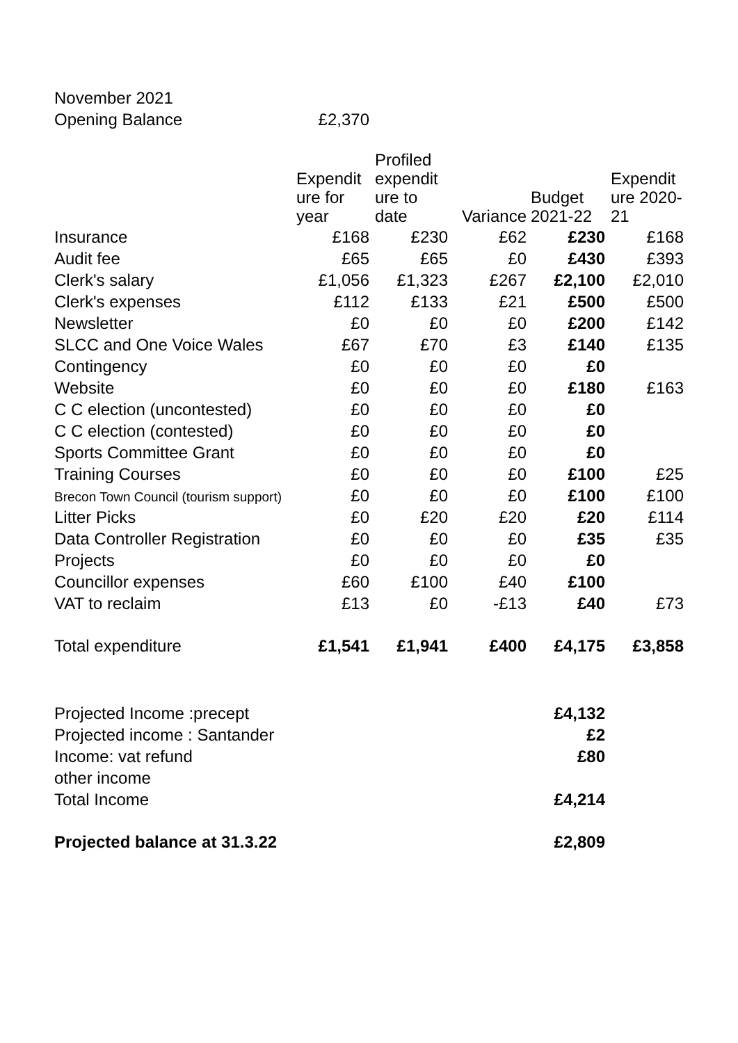| November 2021 | | | | | |
| Opening Balance | £2,370 | | | | |
| | Expendit ure for year | Profiled expendit ure to date | Variance | Budget 2021-22 | Expendit ure 2020-21 |
| Insurance | £168 | £230 | £62 | £230 | £168 |
| Audit fee | £65 | £65 | £0 | £430 | £393 |
| Clerk's salary | £1,056 | £1,323 | £267 | £2,100 | £2,010 |
| Clerk's expenses | £112 | £133 | £21 | £500 | £500 |
| Newsletter | £0 | £0 | £0 | £200 | £142 |
| SLCC and One Voice Wales | £67 | £70 | £3 | £140 | £135 |
| Contingency | £0 | £0 | £0 | £0 | |
| Website | £0 | £0 | £0 | £180 | £163 |
| C C election (uncontested) | £0 | £0 | £0 | £0 | |
| C C election (contested) | £0 | £0 | £0 | £0 | |
| Sports Committee Grant | £0 | £0 | £0 | £0 | |
| Training Courses | £0 | £0 | £0 | £100 | £25 |
| Brecon Town Council (tourism support) | £0 | £0 | £0 | £100 | £100 |
| Litter Picks | £0 | £20 | £20 | £20 | £114 |
| Data Controller Registration | £0 | £0 | £0 | £35 | £35 |
| Projects | £0 | £0 | £0 | £0 | |
| Councillor expenses | £60 | £100 | £40 | £100 | |
| VAT to reclaim | £13 | £0 | -£13 | £40 | £73 |
| Total expenditure | £1,541 | £1,941 | £400 | £4,175 | £3,858 |
| Projected Income :precept | | | | £4,132 | |
| Projected income : Santander | | | | £2 | |
| Income: vat refund | | | | £80 | |
| other income | | | | | |
| Total Income | | | | £4,214 | |
| Projected balance at 31.3.22 | | | | £2,809 | |